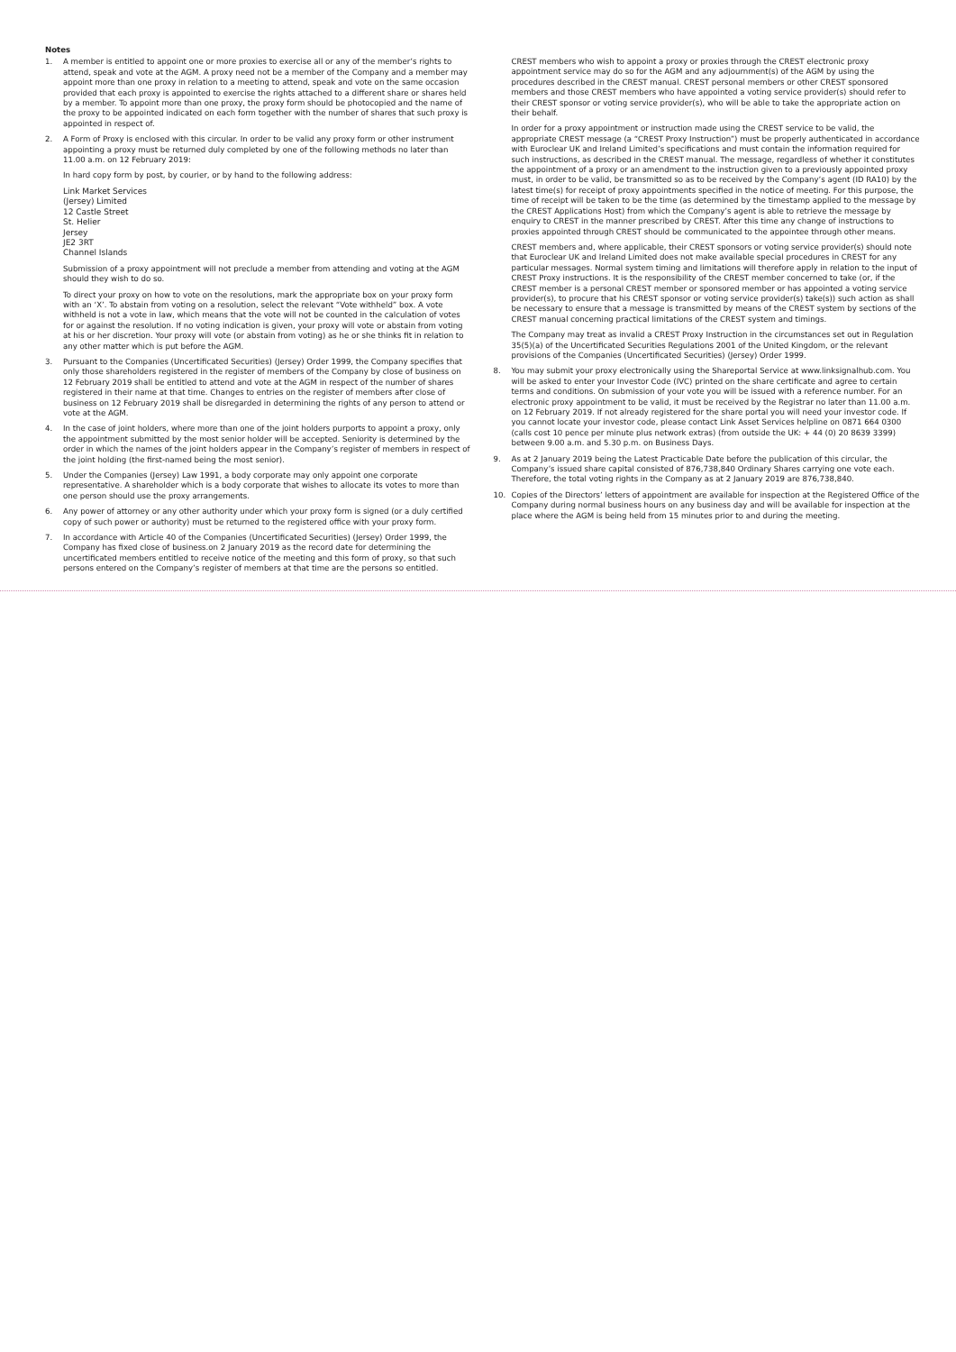Notes
1. A member is entitled to appoint one or more proxies to exercise all or any of the member’s rights to attend, speak and vote at the AGM. A proxy need not be a member of the Company and a member may appoint more than one proxy in relation to a meeting to attend, speak and vote on the same occasion provided that each proxy is appointed to exercise the rights attached to a different share or shares held by a member. To appoint more than one proxy, the proxy form should be photocopied and the name of the proxy to be appointed indicated on each form together with the number of shares that such proxy is appointed in respect of.
2. A Form of Proxy is enclosed with this circular. In order to be valid any proxy form or other instrument appointing a proxy must be returned duly completed by one of the following methods no later than 11.00 a.m. on 12 February 2019:
In hard copy form by post, by courier, or by hand to the following address:
Link Market Services
(Jersey) Limited
12 Castle Street
St. Helier
Jersey
JE2 3RT
Channel Islands
Submission of a proxy appointment will not preclude a member from attending and voting at the AGM should they wish to do so.
To direct your proxy on how to vote on the resolutions, mark the appropriate box on your proxy form with an ‘X’. To abstain from voting on a resolution, select the relevant “Vote withheld” box. A vote withheld is not a vote in law, which means that the vote will not be counted in the calculation of votes for or against the resolution. If no voting indication is given, your proxy will vote or abstain from voting at his or her discretion. Your proxy will vote (or abstain from voting) as he or she thinks fit in relation to any other matter which is put before the AGM.
3. Pursuant to the Companies (Uncertificated Securities) (Jersey) Order 1999, the Company specifies that only those shareholders registered in the register of members of the Company by close of business on 12 February 2019 shall be entitled to attend and vote at the AGM in respect of the number of shares registered in their name at that time. Changes to entries on the register of members after close of business on 12 February 2019 shall be disregarded in determining the rights of any person to attend or vote at the AGM.
4. In the case of joint holders, where more than one of the joint holders purports to appoint a proxy, only the appointment submitted by the most senior holder will be accepted. Seniority is determined by the order in which the names of the joint holders appear in the Company’s register of members in respect of the joint holding (the first-named being the most senior).
5. Under the Companies (Jersey) Law 1991, a body corporate may only appoint one corporate representative. A shareholder which is a body corporate that wishes to allocate its votes to more than one person should use the proxy arrangements.
6. Any power of attorney or any other authority under which your proxy form is signed (or a duly certified copy of such power or authority) must be returned to the registered office with your proxy form.
7. In accordance with Article 40 of the Companies (Uncertificated Securities) (Jersey) Order 1999, the Company has fixed close of business.on 2 January 2019 as the record date for determining the uncertificated members entitled to receive notice of the meeting and this form of proxy, so that such persons entered on the Company’s register of members at that time are the persons so entitled.
CREST members who wish to appoint a proxy or proxies through the CREST electronic proxy appointment service may do so for the AGM and any adjournment(s) of the AGM by using the procedures described in the CREST manual. CREST personal members or other CREST sponsored members and those CREST members who have appointed a voting service provider(s) should refer to their CREST sponsor or voting service provider(s), who will be able to take the appropriate action on their behalf.
In order for a proxy appointment or instruction made using the CREST service to be valid, the appropriate CREST message (a “CREST Proxy Instruction”) must be properly authenticated in accordance with Euroclear UK and Ireland Limited’s specifications and must contain the information required for such instructions, as described in the CREST manual. The message, regardless of whether it constitutes the appointment of a proxy or an amendment to the instruction given to a previously appointed proxy must, in order to be valid, be transmitted so as to be received by the Company’s agent (ID RA10) by the latest time(s) for receipt of proxy appointments specified in the notice of meeting. For this purpose, the time of receipt will be taken to be the time (as determined by the timestamp applied to the message by the CREST Applications Host) from which the Company’s agent is able to retrieve the message by enquiry to CREST in the manner prescribed by CREST. After this time any change of instructions to proxies appointed through CREST should be communicated to the appointee through other means.
CREST members and, where applicable, their CREST sponsors or voting service provider(s) should note that Euroclear UK and Ireland Limited does not make available special procedures in CREST for any particular messages. Normal system timing and limitations will therefore apply in relation to the input of CREST Proxy instructions. It is the responsibility of the CREST member concerned to take (or, if the CREST member is a personal CREST member or sponsored member or has appointed a voting service provider(s), to procure that his CREST sponsor or voting service provider(s) take(s)) such action as shall be necessary to ensure that a message is transmitted by means of the CREST system by sections of the CREST manual concerning practical limitations of the CREST system and timings.
The Company may treat as invalid a CREST Proxy Instruction in the circumstances set out in Regulation 35(5)(a) of the Uncertificated Securities Regulations 2001 of the United Kingdom, or the relevant provisions of the Companies (Uncertificated Securities) (Jersey) Order 1999.
8. You may submit your proxy electronically using the Shareportal Service at www.linksignalhub.com. You will be asked to enter your Investor Code (IVC) printed on the share certificate and agree to certain terms and conditions. On submission of your vote you will be issued with a reference number. For an electronic proxy appointment to be valid, it must be received by the Registrar no later than 11.00 a.m. on 12 February 2019. If not already registered for the share portal you will need your investor code. If you cannot locate your investor code, please contact Link Asset Services helpline on 0871 664 0300 (calls cost 10 pence per minute plus network extras) (from outside the UK: + 44 (0) 20 8639 3399) between 9.00 a.m. and 5.30 p.m. on Business Days.
9. As at 2 January 2019 being the Latest Practicable Date before the publication of this circular, the Company’s issued share capital consisted of 876,738,840 Ordinary Shares carrying one vote each. Therefore, the total voting rights in the Company as at 2 January 2019 are 876,738,840.
10. Copies of the Directors’ letters of appointment are available for inspection at the Registered Office of the Company during normal business hours on any business day and will be available for inspection at the place where the AGM is being held from 15 minutes prior to and during the meeting.